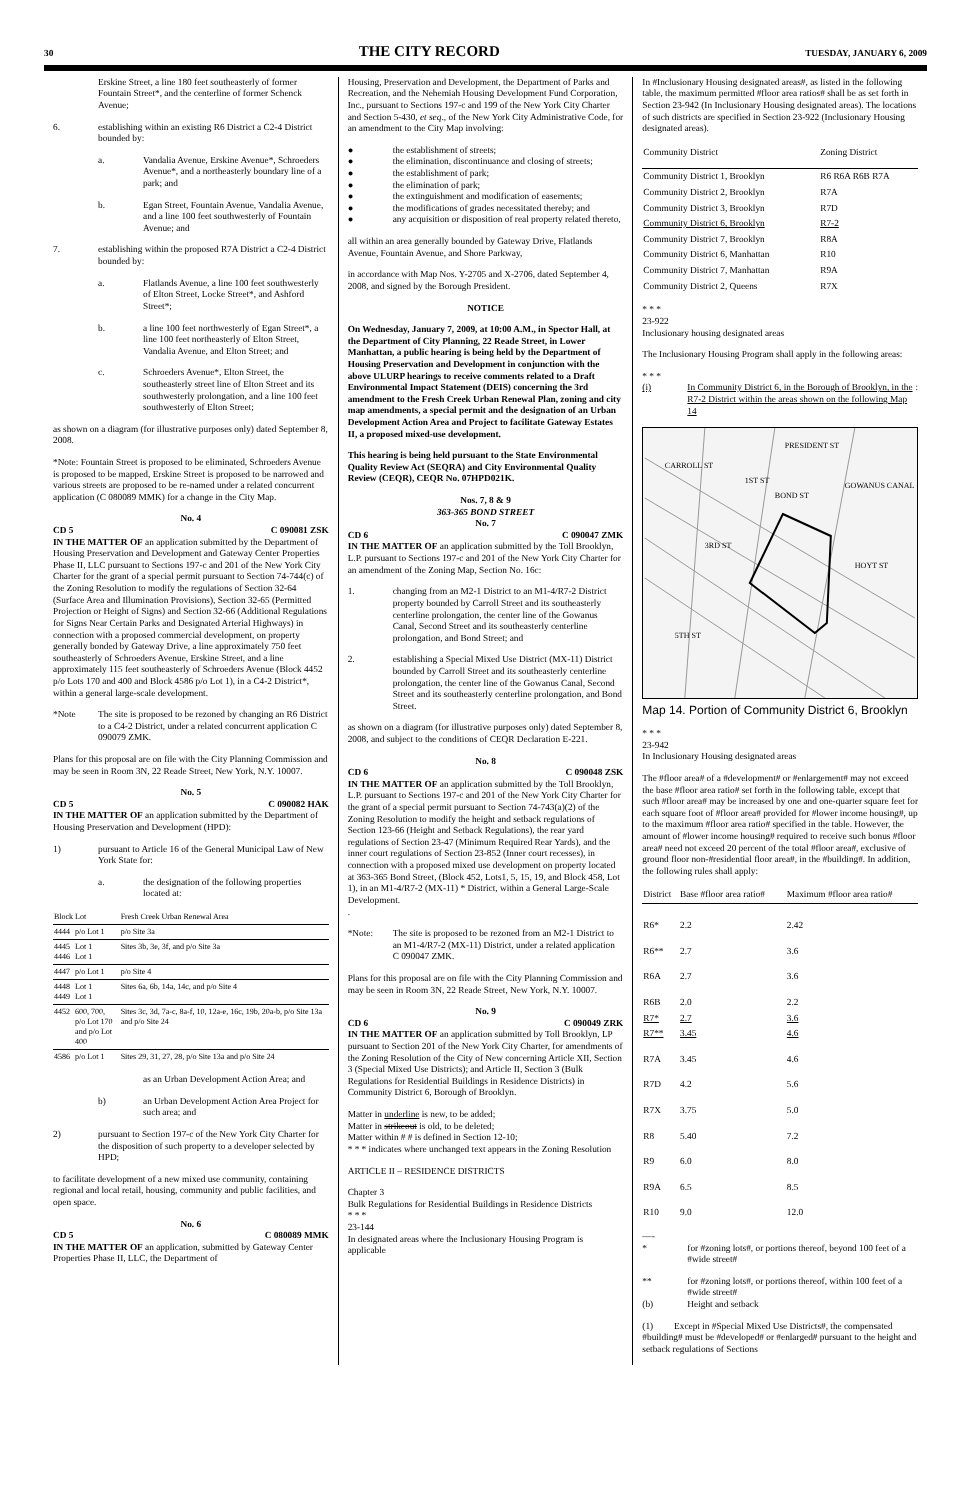30 THE CITY RECORD TUESDAY, JANUARY 6, 2009
Erskine Street, a line 180 feet southeasterly of former Fountain Street*, and the centerline of former Schenck Avenue;
6. establishing within an existing R6 District a C2-4 District bounded by:
a. Vandalia Avenue, Erskine Avenue*, Schroeders Avenue*, and a northeasterly boundary line of a park; and
b. Egan Street, Fountain Avenue, Vandalia Avenue, and a line 100 feet southwesterly of Fountain Avenue; and
7. establishing within the proposed R7A District a C2-4 District bounded by:
a. Flatlands Avenue, a line 100 feet southwesterly of Elton Street, Locke Street*, and Ashford Street*;
b. a line 100 feet northwesterly of Egan Street*, a line 100 feet northeasterly of Elton Street, Vandalia Avenue, and Elton Street; and
c. Schroeders Avenue*, Elton Street, the southeasterly street line of Elton Street and its southwesterly prolongation, and a line 100 feet southwesterly of Elton Street;
as shown on a diagram (for illustrative purposes only) dated September 8, 2008.
*Note: Fountain Street is proposed to be eliminated, Schroeders Avenue is proposed to be mapped, Erskine Street is proposed to be narrowed and various streets are proposed to be re-named under a related concurrent application (C 080089 MMK) for a change in the City Map.
No. 4
CD 5 C 090081 ZSK
IN THE MATTER OF an application submitted by the Department of Housing Preservation and Development and Gateway Center Properties Phase II, LLC pursuant to Sections 197-c and 201 of the New York City Charter for the grant of a special permit pursuant to Section 74-744(c) of the Zoning Resolution to modify the regulations of Section 32-64 (Surface Area and Illumination Provisions), Section 32-65 (Permitted Projection or Height of Signs) and Section 32-66 (Additional Regulations for Signs Near Certain Parks and Designated Arterial Highways) in connection with a proposed commercial development, on property generally bonded by Gateway Drive, a line approximately 750 feet southeasterly of Schroeders Avenue, Erskine Street, and a line approximately 115 feet southeasterly of Schroeders Avenue (Block 4452 p/o Lots 170 and 400 and Block 4586 p/o Lot 1), in a C4-2 District*, within a general large-scale development.
*Note The site is proposed to be rezoned by changing an R6 District to a C4-2 District, under a related concurrent application C 090079 ZMK.
Plans for this proposal are on file with the City Planning Commission and may be seen in Room 3N, 22 Reade Street, New York, N.Y. 10007.
No. 5
CD 5 C 090082 HAK
IN THE MATTER OF an application submitted by the Department of Housing Preservation and Development (HPD):
1) pursuant to Article 16 of the General Municipal Law of New York State for:
a. the designation of the following properties located at:
| Block | Lot | Fresh Creek Urban Renewal Area |
| --- | --- | --- |
| 4444 | p/o Lot 1 | p/o Site 3a |
| 4445 4446 | Lot 1 Lot 1 | Sites 3b, 3e, 3f, and p/o Site 3a |
| 4447 | p/o Lot 1 | p/o Site 4 |
| 4448 4449 | Lot 1 Lot 1 | Sites 6a, 6b, 14a, 14c, and p/o Site 4 |
| 4452 | 600, 700, p/o Lot 170 and p/o Lot 400 | Sites 3c, 3d, 7a-c, 8a-f, 10, 12a-e, 16c, 19b, 20a-b, p/o Site 13a and p/o Site 24 |
| 4586 | p/o Lot 1 | Sites 29, 31, 27, 28, p/o Site 13a and p/o Site 24 |
as an Urban Development Action Area; and
b) an Urban Development Action Area Project for such area; and
2) pursuant to Section 197-c of the New York City Charter for the disposition of such property to a developer selected by HPD;
to facilitate development of a new mixed use community, containing regional and local retail, housing, community and public facilities, and open space.
No. 6
CD 5 C 080089 MMK
IN THE MATTER OF an application, submitted by Gateway Center Properties Phase II, LLC, the Department of
Housing, Preservation and Development, the Department of Parks and Recreation, and the Nehemiah Housing Development Fund Corporation, Inc., pursuant to Sections 197-c and 199 of the New York City Charter and Section 5-430, et seq., of the New York City Administrative Code, for an amendment to the City Map involving:
● the establishment of streets;
● the elimination, discontinuance and closing of streets;
● the establishment of park;
● the elimination of park;
● the extinguishment and modification of easements;
● the modifications of grades necessitated thereby; and
● any acquisition or disposition of real property related thereto,
all within an area generally bounded by Gateway Drive, Flatlands Avenue, Fountain Avenue, and Shore Parkway,
in accordance with Map Nos. Y-2705 and X-2706, dated September 4, 2008, and signed by the Borough President.
NOTICE
On Wednesday, January 7, 2009, at 10:00 A.M., in Spector Hall, at the Department of City Planning, 22 Reade Street, in Lower Manhattan, a public hearing is being held by the Department of Housing Preservation and Development in conjunction with the above ULURP hearings to receive comments related to a Draft Environmental Impact Statement (DEIS) concerning the 3rd amendment to the Fresh Creek Urban Renewal Plan, zoning and city map amendments, a special permit and the designation of an Urban Development Action Area and Project to facilitate Gateway Estates II, a proposed mixed-use development.
This hearing is being held pursuant to the State Environmental Quality Review Act (SEQRA) and City Environmental Quality Review (CEQR), CEQR No. 07HPD021K.
Nos. 7, 8 & 9
363-365 BOND STREET
No. 7
CD 6 C 090047 ZMK
IN THE MATTER OF an application submitted by the Toll Brooklyn, L.P. pursuant to Sections 197-c and 201 of the New York City Charter for an amendment of the Zoning Map, Section No. 16c:
1. changing from an M2-1 District to an M1-4/R7-2 District property bounded by Carroll Street and its southeasterly centerline prolongation, the center line of the Gowanus Canal, Second Street and its southeasterly centerline prolongation, and Bond Street; and
2. establishing a Special Mixed Use District (MX-11) District bounded by Carroll Street and its southeasterly centerline prolongation, the center line of the Gowanus Canal, Second Street and its southeasterly centerline prolongation, and Bond Street.
as shown on a diagram (for illustrative purposes only) dated September 8, 2008, and subject to the conditions of CEQR Declaration E-221.
No. 8
CD 6 C 090048 ZSK
IN THE MATTER OF an application submitted by the Toll Brooklyn, L.P. pursuant to Sections 197-c and 201 of the New York City Charter for the grant of a special permit pursuant to Section 74-743(a)(2) of the Zoning Resolution to modify the height and setback regulations of Section 123-66 (Height and Setback Regulations), the rear yard regulations of Section 23-47 (Minimum Required Rear Yards), and the inner court regulations of Section 23-852 (Inner court recesses), in connection with a proposed mixed use development on property located at 363-365 Bond Street, (Block 452, Lots1, 5, 15, 19, and Block 458, Lot 1), in an M1-4/R7-2 (MX-11) * District, within a General Large-Scale Development.
.
*Note: The site is proposed to be rezoned from an M2-1 District to an M1-4/R7-2 (MX-11) District, under a related application C 090047 ZMK.
Plans for this proposal are on file with the City Planning Commission and may be seen in Room 3N, 22 Reade Street, New York, N.Y. 10007.
No. 9
CD 6 C 090049 ZRK
IN THE MATTER OF an application submitted by Toll Brooklyn, LP pursuant to Section 201 of the New York City Charter, for amendments of the Zoning Resolution of the City of New concerning Article XII, Section 3 (Special Mixed Use Districts); and Article II, Section 3 (Bulk Regulations for Residential Buildings in Residence Districts) in Community District 6, Borough of Brooklyn.
Matter in underline is new, to be added;
Matter in strikeout is old, to be deleted;
Matter within # # is defined in Section 12-10;
* * * indicates where unchanged text appears in the Zoning Resolution
ARTICLE II – RESIDENCE DISTRICTS
Chapter 3
Bulk Regulations for Residential Buildings in Residence Districts
* * *
23-144
In designated areas where the Inclusionary Housing Program is applicable
In #Inclusionary Housing designated areas#, as listed in the following table, the maximum permitted #floor area ratios# shall be as set forth in Section 23-942 (In Inclusionary Housing designated areas). The locations of such districts are specified in Section 23-922 (Inclusionary Housing designated areas).
| Community District | Zoning District |
| --- | --- |
| Community District 1, Brooklyn | R6 R6A R6B R7A |
| Community District 2, Brooklyn | R7A |
| Community District 3, Brooklyn | R7D |
| Community District 6, Brooklyn | R7-2 |
| Community District 7, Brooklyn | R8A |
| Community District 6, Manhattan | R10 |
| Community District 7, Manhattan | R9A |
| Community District 2, Queens | R7X |
* * *
23-922
Inclusionary housing designated areas
The Inclusionary Housing Program shall apply in the following areas:
* * *
(i) In Community District 6, in the Borough of Brooklyn, in the R7-2 District within the areas shown on the following Map 14:
CARROLL ST
1ST ST
PRESIDENT ST
BOND ST
3RD ST
GOWANUS CANAL
5TH ST
HOYT ST
Map 14. Portion of Community District 6, Brooklyn
* * *
23-942
In Inclusionary Housing designated areas
The #floor area# of a #development# or #enlargement# may not exceed the base #floor area ratio# set forth in the following table, except that such #floor area# may be increased by one and one-quarter square feet for each square foot of #floor area# provided for #lower income housing#, up to the maximum #floor area ratio# specified in the table. However, the amount of #lower income housing# required to receive such bonus #floor area# need not exceed 20 percent of the total #floor area#, exclusive of ground floor non-#residential floor area#, in the #building#. In addition, the following rules shall apply:
| District | Base #floor area ratio# | Maximum #floor area ratio# |
| --- | --- | --- |
| R6* | 2.2 | 2.42 |
| R6** | 2.7 | 3.6 |
| R6A | 2.7 | 3.6 |
| R6B | 2.0 | 2.2 |
| R7* | 2.7 | 3.6 |
| R7** | 3.45 | 4.6 |
| R7A | 3.45 | 4.6 |
| R7D | 4.2 | 5.6 |
| R7X | 3.75 | 5.0 |
| R8 | 5.40 | 7.2 |
| R9 | 6.0 | 8.0 |
| R9A | 6.5 | 8.5 |
| R10 | 9.0 | 12.0 |
—-
* for #zoning lots#, or portions thereof, beyond 100 feet of a #wide street#
** for #zoning lots#, or portions thereof, within 100 feet of a #wide street#
(b) Height and setback
(1) Except in #Special Mixed Use Districts#, the compensated #building# must be #developed# or #enlarged# pursuant to the height and setback regulations of Sections